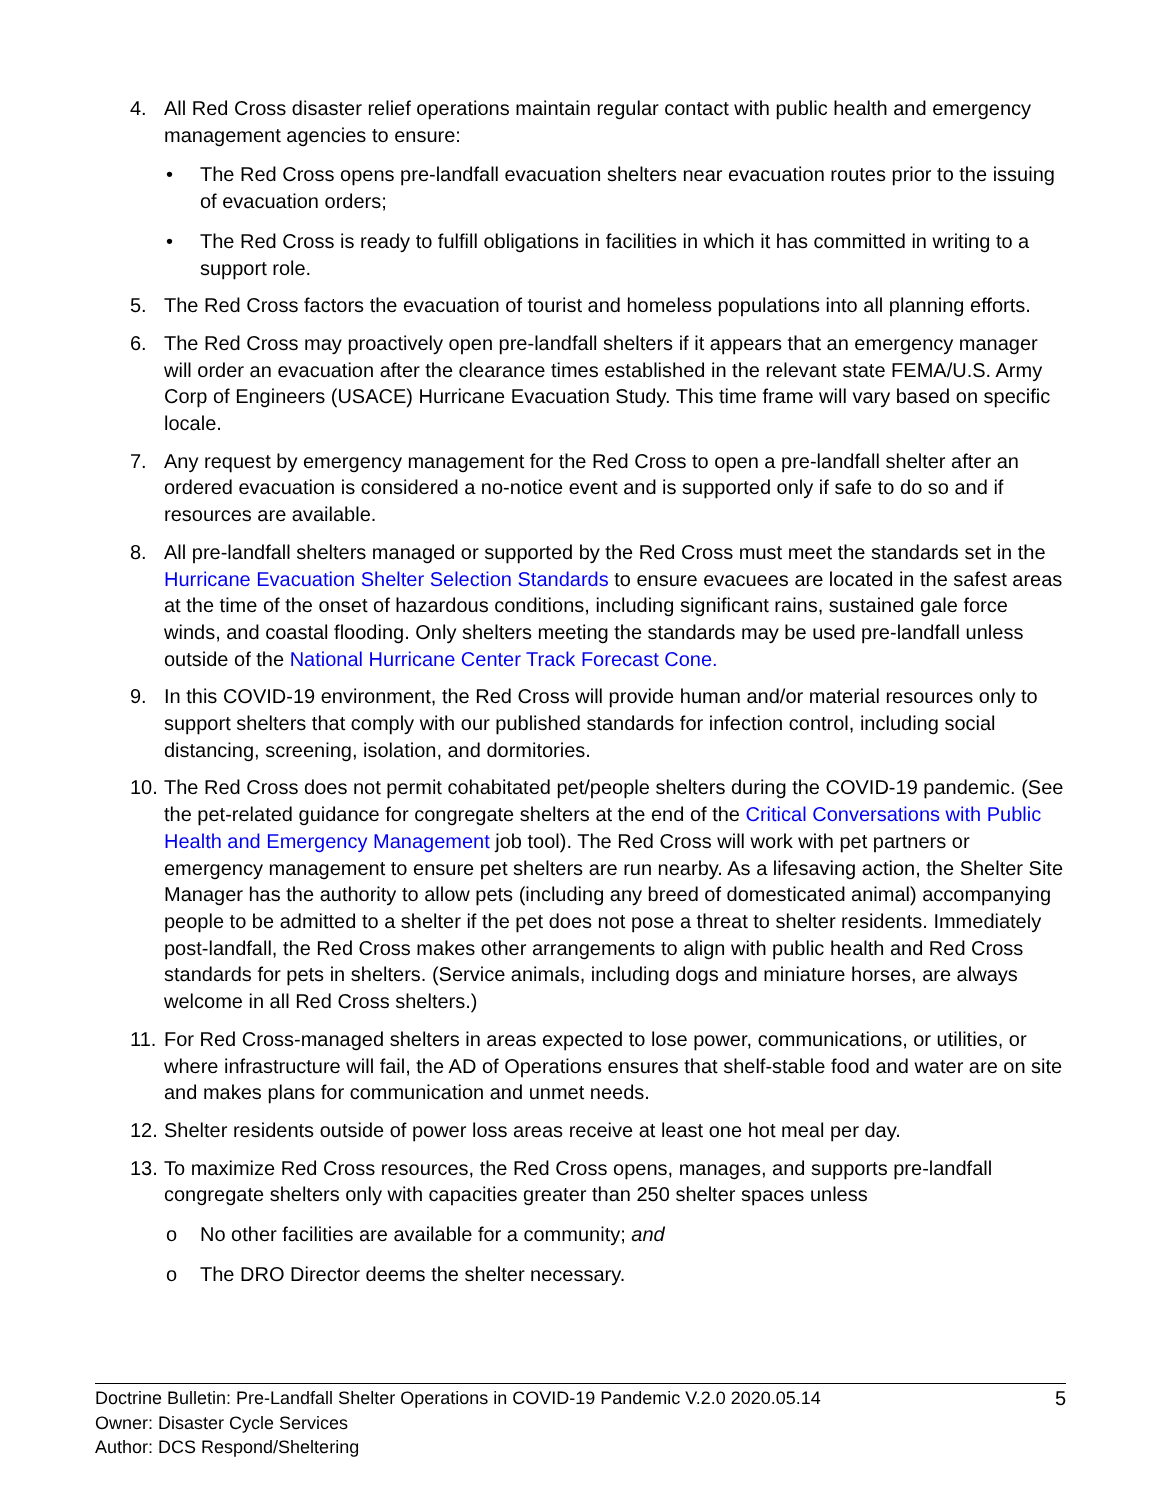4. All Red Cross disaster relief operations maintain regular contact with public health and emergency management agencies to ensure:
• The Red Cross opens pre-landfall evacuation shelters near evacuation routes prior to the issuing of evacuation orders;
• The Red Cross is ready to fulfill obligations in facilities in which it has committed in writing to a support role.
5. The Red Cross factors the evacuation of tourist and homeless populations into all planning efforts.
6. The Red Cross may proactively open pre-landfall shelters if it appears that an emergency manager will order an evacuation after the clearance times established in the relevant state FEMA/U.S. Army Corp of Engineers (USACE) Hurricane Evacuation Study. This time frame will vary based on specific locale.
7. Any request by emergency management for the Red Cross to open a pre-landfall shelter after an ordered evacuation is considered a no-notice event and is supported only if safe to do so and if resources are available.
8. All pre-landfall shelters managed or supported by the Red Cross must meet the standards set in the Hurricane Evacuation Shelter Selection Standards to ensure evacuees are located in the safest areas at the time of the onset of hazardous conditions, including significant rains, sustained gale force winds, and coastal flooding. Only shelters meeting the standards may be used pre-landfall unless outside of the National Hurricane Center Track Forecast Cone.
9. In this COVID-19 environment, the Red Cross will provide human and/or material resources only to support shelters that comply with our published standards for infection control, including social distancing, screening, isolation, and dormitories.
10.
The Red Cross does not permit cohabitated pet/people shelters during the COVID-19 pandemic. (See the pet-related guidance for congregate shelters at the end of the Critical Conversations with Public Health and Emergency Management job tool). The Red Cross will work with pet partners or emergency management to ensure pet shelters are run nearby. As a lifesaving action, the Shelter Site Manager has the authority to allow pets (including any breed of domesticated animal) accompanying people to be admitted to a shelter if the pet does not pose a threat to shelter residents. Immediately post-landfall, the Red Cross makes other arrangements to align with public health and Red Cross standards for pets in shelters. (Service animals, including dogs and miniature horses, are always welcome in all Red Cross shelters.)
11.
For Red Cross-managed shelters in areas expected to lose power, communications, or utilities, or where infrastructure will fail, the AD of Operations ensures that shelf-stable food and water are on site and makes plans for communication and unmet needs.
12.
Shelter residents outside of power loss areas receive at least one hot meal per day.
13.
To maximize Red Cross resources, the Red Cross opens, manages, and supports pre-landfall congregate shelters only with capacities greater than 250 shelter spaces unless
o No other facilities are available for a community; and
o The DRO Director deems the shelter necessary.
Doctrine Bulletin: Pre-Landfall Shelter Operations in COVID-19 Pandemic V.2.0 2020.05.14 5
Owner: Disaster Cycle Services
Author: DCS Respond/Sheltering